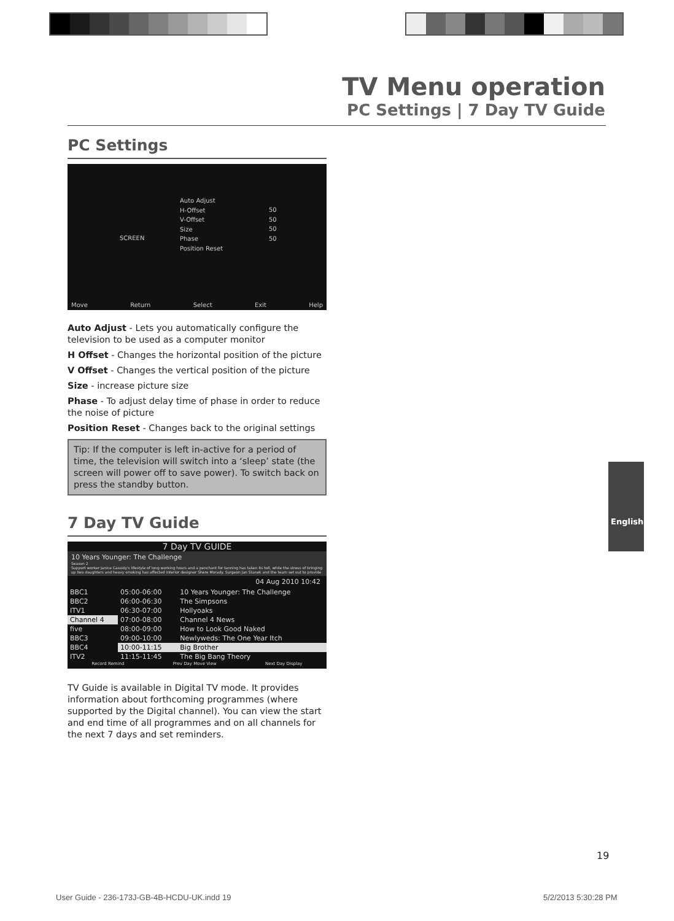TV Menu operation
PC Settings | 7 Day TV Guide
PC Settings
SCREEN
Auto Adjust
H-Offset
V-Offset
Size
Phase
Position Reset
50
50
50
50
Move Return Select Exit Help
Auto Adjust - Lets you automatically configure the television to be used as a computer monitor
H Offset - Changes the horizontal position of the picture
V Offset - Changes the vertical position of the picture
Size - increase picture size
Phase - To adjust delay time of phase in order to reduce the noise of picture
Position Reset - Changes back to the original settings
Tip: If the computer is left in-active for a period of time, the television will switch into a ‘sleep’ state (the screen will power off to save power). To switch back on press the standby button.
7 Day TV Guide
7 Day TV GUIDE
10 Years Younger: The Challenge
Season 2
Support worker Janice Cassidy's lifestyle of long working hours and a penchant for tanning has taken its toll, while the stress of bringing up two daughters and heavy smoking has affected interior designer Shere Morady. Surgeon Jan Stanek and the team set out to provide
04 Aug 2010 10:42
| BBC1 | 05:00-06:00 | 10 Years Younger: The Challenge |
| BBC2 | 06:00-06:30 | The Simpsons |
| ITV1 | 06:30-07:00 | Hollyoaks |
| Channel 4 | 07:00-08:00 | Channel 4 News |
| five | 08:00-09:00 | How to Look Good Naked |
| BBC3 | 09:00-10:00 | Newlyweds: The One Year Itch |
| BBC4 | 10:00-11:15 | Big Brother |
| ITV2 | 11:15-11:45 | The Big Bang Theory |
Record Remind Prev Day Move View Next Day Display
TV Guide is available in Digital TV mode. It provides information about forthcoming programmes (where supported by the Digital channel). You can view the start and end time of all programmes and on all channels for the next 7 days and set reminders.
English
19
User Guide - 236-173J-GB-4B-HCDU-UK.indd 19
5/2/2013 5:30:28 PM